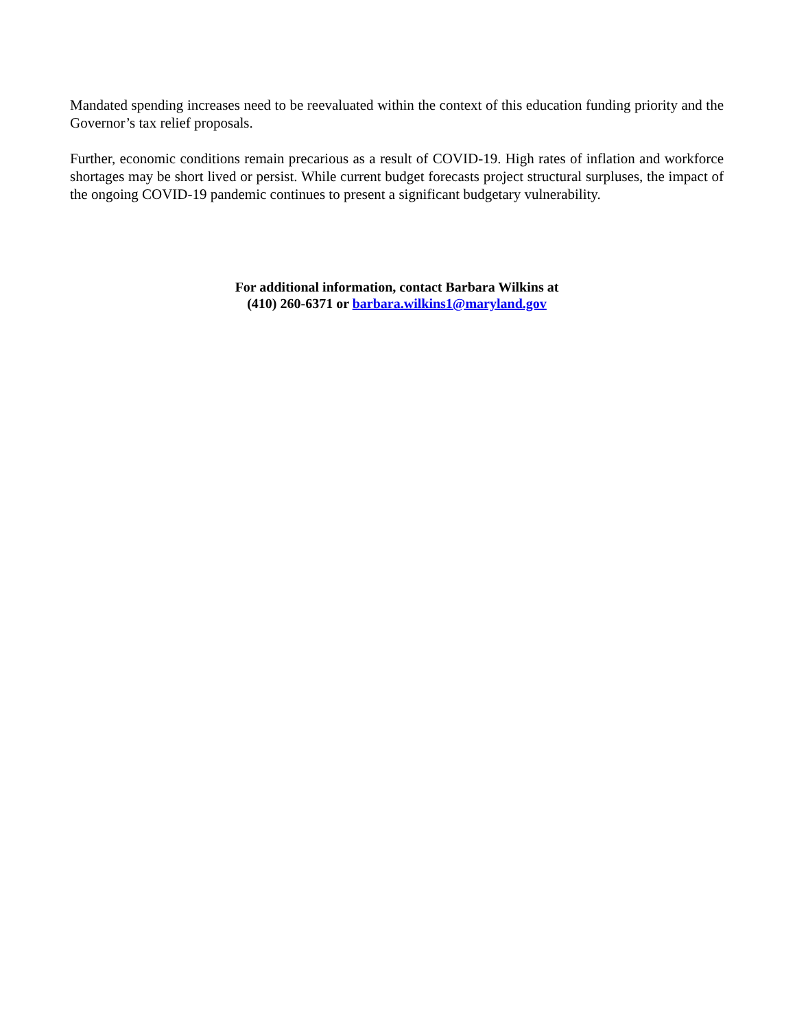Mandated spending increases need to be reevaluated within the context of this education funding priority and the Governor’s tax relief proposals.
Further, economic conditions remain precarious as a result of COVID-19. High rates of inflation and workforce shortages may be short lived or persist. While current budget forecasts project structural surpluses, the impact of the ongoing COVID-19 pandemic continues to present a significant budgetary vulnerability.
For additional information, contact Barbara Wilkins at
(410) 260-6371 or barbara.wilkins1@maryland.gov